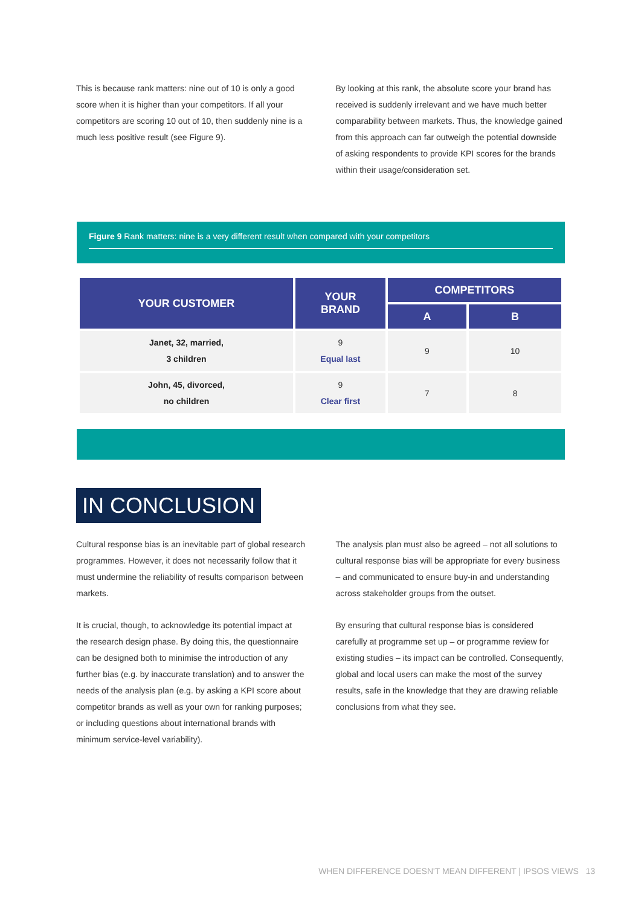This is because rank matters: nine out of 10 is only a good score when it is higher than your competitors. If all your competitors are scoring 10 out of 10, then suddenly nine is a much less positive result (see Figure 9).
By looking at this rank, the absolute score your brand has received is suddenly irrelevant and we have much better comparability between markets. Thus, the knowledge gained from this approach can far outweigh the potential downside of asking respondents to provide KPI scores for the brands within their usage/consideration set.
Figure 9 Rank matters: nine is a very different result when compared with your competitors
| YOUR CUSTOMER | YOUR BRAND | COMPETITORS | |
| --- | --- | --- | --- |
| | | A | B |
| Janet, 32, married, 3 children | 9 Equal last | 9 | 10 |
| John, 45, divorced, no children | 9 Clear first | 7 | 8 |
IN CONCLUSION
Cultural response bias is an inevitable part of global research programmes. However, it does not necessarily follow that it must undermine the reliability of results comparison between markets.
It is crucial, though, to acknowledge its potential impact at the research design phase. By doing this, the questionnaire can be designed both to minimise the introduction of any further bias (e.g. by inaccurate translation) and to answer the needs of the analysis plan (e.g. by asking a KPI score about competitor brands as well as your own for ranking purposes; or including questions about international brands with minimum service-level variability).
The analysis plan must also be agreed – not all solutions to cultural response bias will be appropriate for every business – and communicated to ensure buy-in and understanding across stakeholder groups from the outset.
By ensuring that cultural response bias is considered carefully at programme set up – or programme review for existing studies – its impact can be controlled. Consequently, global and local users can make the most of the survey results, safe in the knowledge that they are drawing reliable conclusions from what they see.
WHEN DIFFERENCE DOESN'T MEAN DIFFERENT | IPSOS VIEWS 13